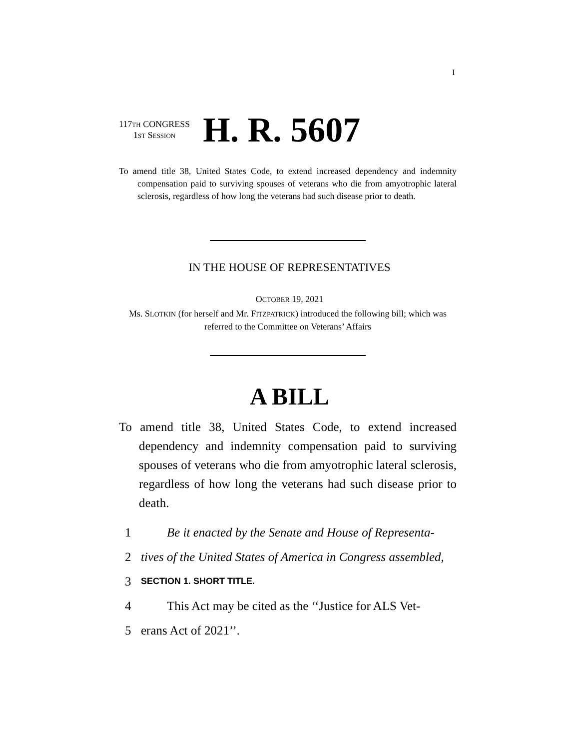I
117TH CONGRESS
1ST SESSION
H. R. 5607
To amend title 38, United States Code, to extend increased dependency and indemnity compensation paid to surviving spouses of veterans who die from amyotrophic lateral sclerosis, regardless of how long the veterans had such disease prior to death.
IN THE HOUSE OF REPRESENTATIVES
OCTOBER 19, 2021
Ms. SLOTKIN (for herself and Mr. FITZPATRICK) introduced the following bill; which was referred to the Committee on Veterans’ Affairs
A BILL
To amend title 38, United States Code, to extend increased dependency and indemnity compensation paid to surviving spouses of veterans who die from amyotrophic lateral sclerosis, regardless of how long the veterans had such disease prior to death.
1 Be it enacted by the Senate and House of Representa-
2 tives of the United States of America in Congress assembled,
3 SECTION 1. SHORT TITLE.
4 This Act may be cited as the ‘‘Justice for ALS Vet-
5 erans Act of 2021’’.